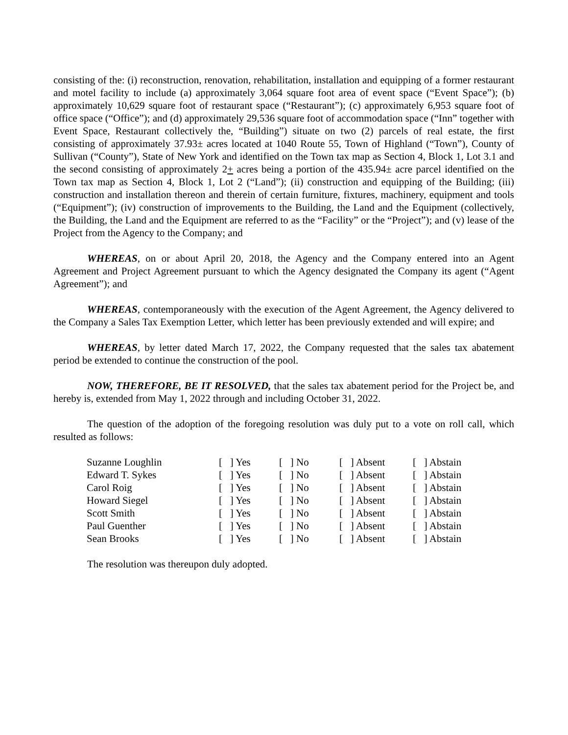consisting of the: (i) reconstruction, renovation, rehabilitation, installation and equipping of a former restaurant and motel facility to include (a) approximately 3,064 square foot area of event space (“Event Space”); (b) approximately 10,629 square foot of restaurant space (“Restaurant”); (c) approximately 6,953 square foot of office space (“Office”); and (d) approximately 29,536 square foot of accommodation space (“Inn” together with Event Space, Restaurant collectively the, “Building”) situate on two (2) parcels of real estate, the first consisting of approximately 37.93± acres located at 1040 Route 55, Town of Highland (“Town”), County of Sullivan (“County”), State of New York and identified on the Town tax map as Section 4, Block 1, Lot 3.1 and the second consisting of approximately 2+ acres being a portion of the 435.94± acre parcel identified on the Town tax map as Section 4, Block 1, Lot 2 (“Land”); (ii) construction and equipping of the Building; (iii) construction and installation thereon and therein of certain furniture, fixtures, machinery, equipment and tools (“Equipment”); (iv) construction of improvements to the Building, the Land and the Equipment (collectively, the Building, the Land and the Equipment are referred to as the “Facility” or the “Project”); and (v) lease of the Project from the Agency to the Company; and
WHEREAS, on or about April 20, 2018, the Agency and the Company entered into an Agent Agreement and Project Agreement pursuant to which the Agency designated the Company its agent (“Agent Agreement”); and
WHEREAS, contemporaneously with the execution of the Agent Agreement, the Agency delivered to the Company a Sales Tax Exemption Letter, which letter has been previously extended and will expire; and
WHEREAS, by letter dated March 17, 2022, the Company requested that the sales tax abatement period be extended to continue the construction of the pool.
NOW, THEREFORE, BE IT RESOLVED, that the sales tax abatement period for the Project be, and hereby is, extended from May 1, 2022 through and including October 31, 2022.
The question of the adoption of the foregoing resolution was duly put to a vote on roll call, which resulted as follows:
| Suzanne Loughlin | [ ] Yes | [ ] No | [ ] Absent | [ ] Abstain |
| Edward T. Sykes | [ ] Yes | [ ] No | [ ] Absent | [ ] Abstain |
| Carol Roig | [ ] Yes | [ ] No | [ ] Absent | [ ] Abstain |
| Howard Siegel | [ ] Yes | [ ] No | [ ] Absent | [ ] Abstain |
| Scott Smith | [ ] Yes | [ ] No | [ ] Absent | [ ] Abstain |
| Paul Guenther | [ ] Yes | [ ] No | [ ] Absent | [ ] Abstain |
| Sean Brooks | [ ] Yes | [ ] No | [ ] Absent | [ ] Abstain |
The resolution was thereupon duly adopted.